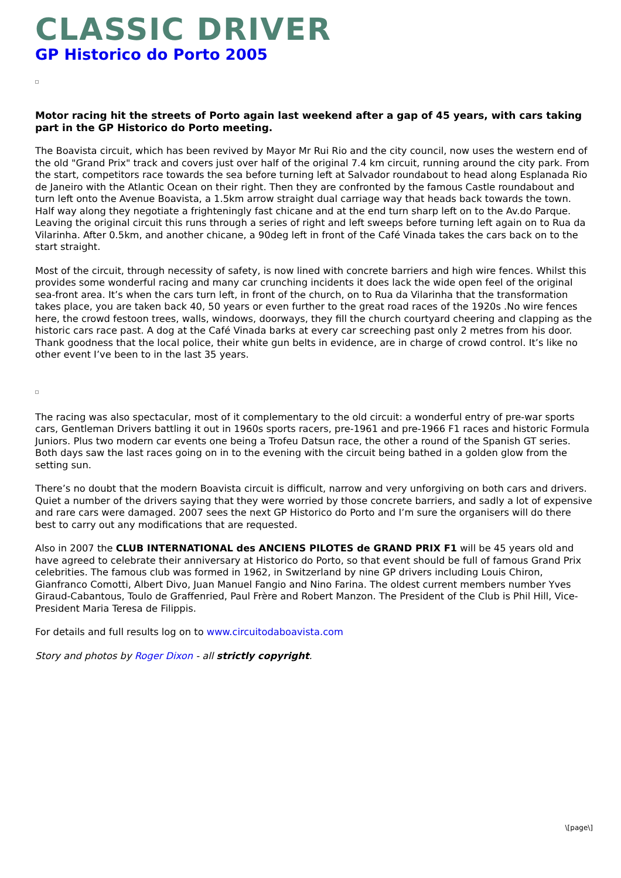CLASSIC DRIVER
GP Historico do Porto 2005
Motor racing hit the streets of Porto again last weekend after a gap of 45 years, with cars taking part in the GP Historico do Porto meeting.
The Boavista circuit, which has been revived by Mayor Mr Rui Rio and the city council, now uses the western end of the old "Grand Prix" track and covers just over half of the original 7.4 km circuit, running around the city park. From the start, competitors race towards the sea before turning left at Salvador roundabout to head along Esplanada Rio de Janeiro with the Atlantic Ocean on their right. Then they are confronted by the famous Castle roundabout and turn left onto the Avenue Boavista, a 1.5km arrow straight dual carriage way that heads back towards the town. Half way along they negotiate a frighteningly fast chicane and at the end turn sharp left on to the Av.do Parque. Leaving the original circuit this runs through a series of right and left sweeps before turning left again on to Rua da Vilarinha. After 0.5km, and another chicane, a 90deg left in front of the Café Vinada takes the cars back on to the start straight.
Most of the circuit, through necessity of safety, is now lined with concrete barriers and high wire fences. Whilst this provides some wonderful racing and many car crunching incidents it does lack the wide open feel of the original sea-front area. It’s when the cars turn left, in front of the church, on to Rua da Vilarinha that the transformation takes place, you are taken back 40, 50 years or even further to the great road races of the 1920s .No wire fences here, the crowd festoon trees, walls, windows, doorways, they fill the church courtyard cheering and clapping as the historic cars race past. A dog at the Café Vinada barks at every car screeching past only 2 metres from his door. Thank goodness that the local police, their white gun belts in evidence, are in charge of crowd control. It’s like no other event I’ve been to in the last 35 years.
The racing was also spectacular, most of it complementary to the old circuit: a wonderful entry of pre-war sports cars, Gentleman Drivers battling it out in 1960s sports racers, pre-1961 and pre-1966 F1 races and historic Formula Juniors. Plus two modern car events one being a Trofeu Datsun race, the other a round of the Spanish GT series. Both days saw the last races going on in to the evening with the circuit being bathed in a golden glow from the setting sun.
There’s no doubt that the modern Boavista circuit is difficult, narrow and very unforgiving on both cars and drivers. Quiet a number of the drivers saying that they were worried by those concrete barriers, and sadly a lot of expensive and rare cars were damaged. 2007 sees the next GP Historico do Porto and I’m sure the organisers will do there best to carry out any modifications that are requested.
Also in 2007 the CLUB INTERNATIONAL des ANCIENS PILOTES de GRAND PRIX F1 will be 45 years old and have agreed to celebrate their anniversary at Historico do Porto, so that event should be full of famous Grand Prix celebrities. The famous club was formed in 1962, in Switzerland by nine GP drivers including Louis Chiron, Gianfranco Comotti, Albert Divo, Juan Manuel Fangio and Nino Farina. The oldest current members number Yves Giraud-Cabantous, Toulo de Graffenried, Paul Frère and Robert Manzon. The President of the Club is Phil Hill, Vice-President Maria Teresa de Filippis.
For details and full results log on to www.circuitodaboavista.com
Story and photos by Roger Dixon - all strictly copyright.
\[page\]